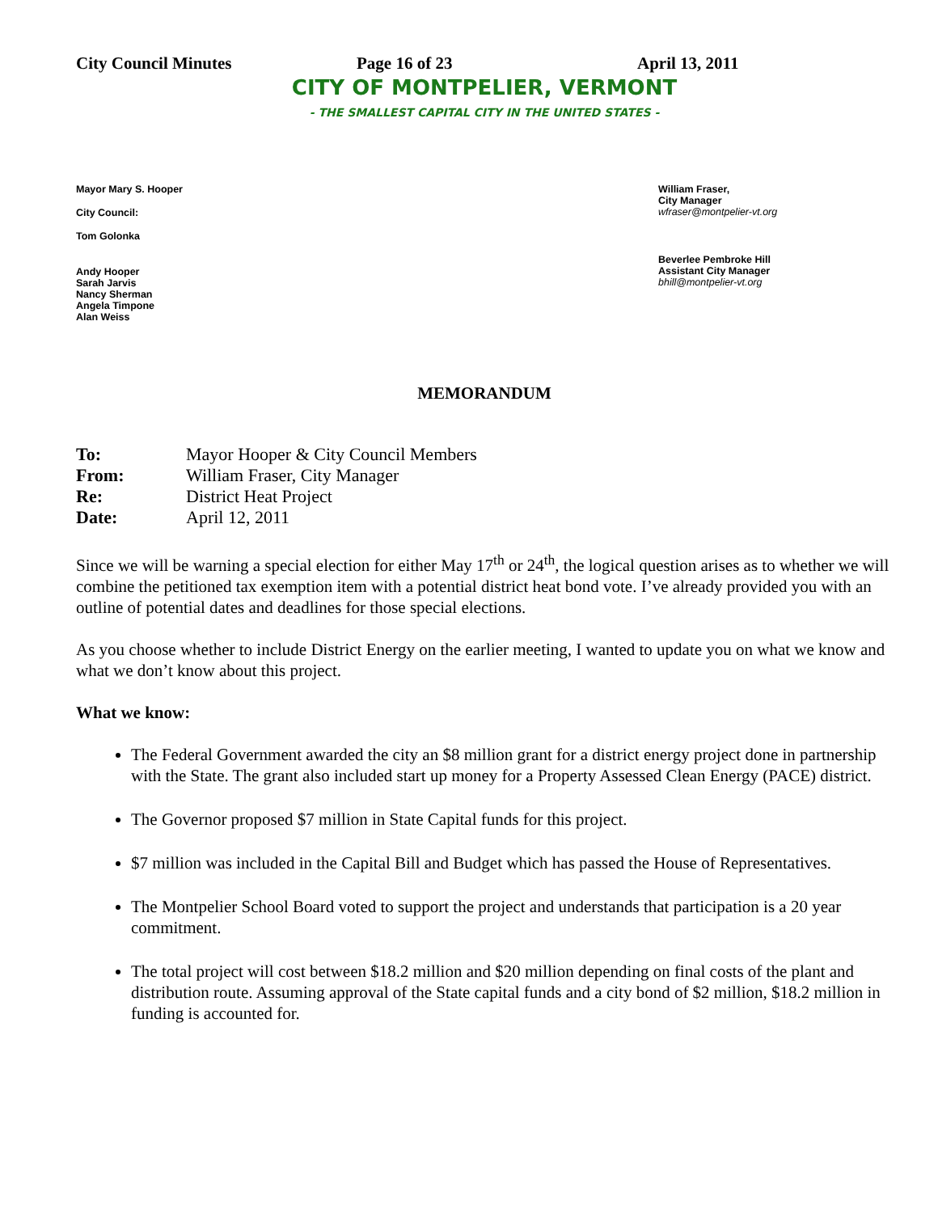City Council Minutes Page 16 of 23 April 13, 2011
CITY OF MONTPELIER, VERMONT
- THE SMALLEST CAPITAL CITY IN THE UNITED STATES -
Mayor Mary S. Hooper
City Council:
Tom Golonka
Andy Hooper
Sarah Jarvis
Nancy Sherman
Angela Timpone
Alan Weiss
William Fraser,
City Manager
wfraser@montpelier-vt.org
Beverlee Pembroke Hill
Assistant City Manager
bhill@montpelier-vt.org
MEMORANDUM
| To: | Mayor Hooper & City Council Members |
| From: | William Fraser, City Manager |
| Re: | District Heat Project |
| Date: | April 12, 2011 |
Since we will be warning a special election for either May 17<sup>th</sup> or 24<sup>th</sup>, the logical question arises as to whether we will combine the petitioned tax exemption item with a potential district heat bond vote. I’ve already provided you with an outline of potential dates and deadlines for those special elections.
As you choose whether to include District Energy on the earlier meeting, I wanted to update you on what we know and what we don’t know about this project.
What we know:
The Federal Government awarded the city an $8 million grant for a district energy project done in partnership with the State. The grant also included start up money for a Property Assessed Clean Energy (PACE) district.
The Governor proposed $7 million in State Capital funds for this project.
$7 million was included in the Capital Bill and Budget which has passed the House of Representatives.
The Montpelier School Board voted to support the project and understands that participation is a 20 year commitment.
The total project will cost between $18.2 million and $20 million depending on final costs of the plant and distribution route. Assuming approval of the State capital funds and a city bond of $2 million, $18.2 million in funding is accounted for.